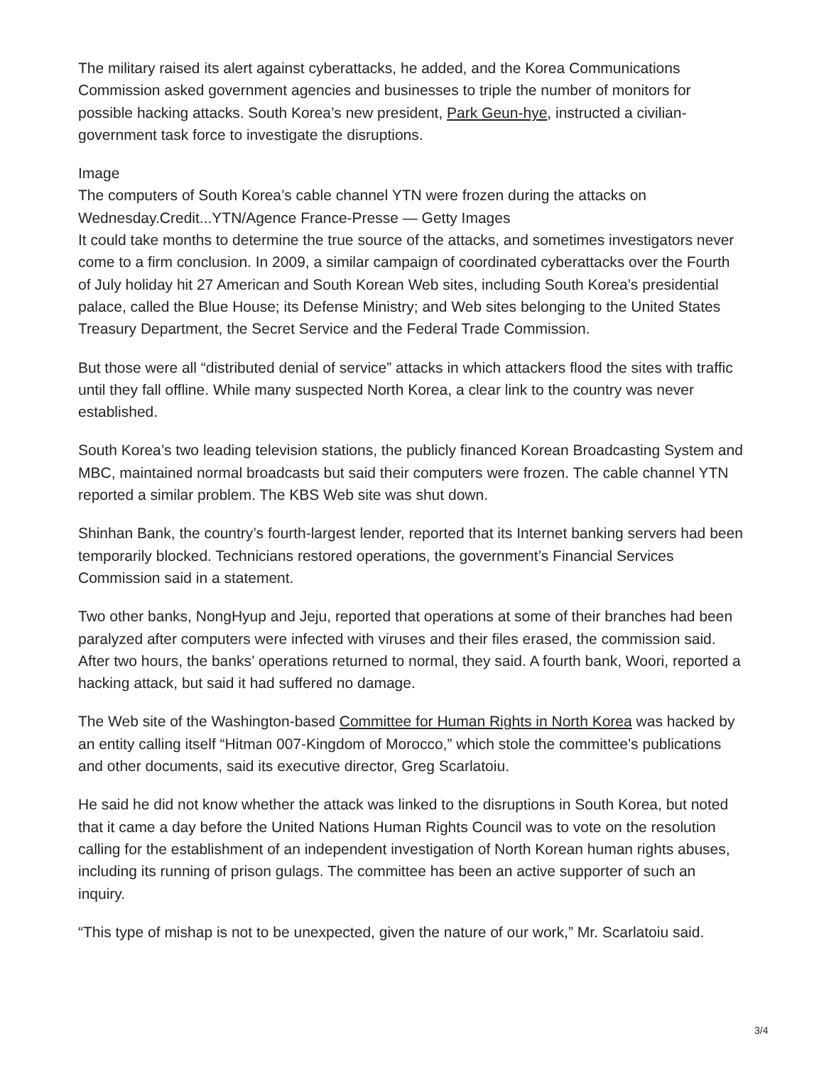The military raised its alert against cyberattacks, he added, and the Korea Communications Commission asked government agencies and businesses to triple the number of monitors for possible hacking attacks. South Korea’s new president, Park Geun-hye, instructed a civilian-government task force to investigate the disruptions.
Image
The computers of South Korea’s cable channel YTN were frozen during the attacks on Wednesday.Credit...YTN/Agence France-Presse — Getty Images
It could take months to determine the true source of the attacks, and sometimes investigators never come to a firm conclusion. In 2009, a similar campaign of coordinated cyberattacks over the Fourth of July holiday hit 27 American and South Korean Web sites, including South Korea’s presidential palace, called the Blue House; its Defense Ministry; and Web sites belonging to the United States Treasury Department, the Secret Service and the Federal Trade Commission.
But those were all “distributed denial of service” attacks in which attackers flood the sites with traffic until they fall offline. While many suspected North Korea, a clear link to the country was never established.
South Korea’s two leading television stations, the publicly financed Korean Broadcasting System and MBC, maintained normal broadcasts but said their computers were frozen. The cable channel YTN reported a similar problem. The KBS Web site was shut down.
Shinhan Bank, the country’s fourth-largest lender, reported that its Internet banking servers had been temporarily blocked. Technicians restored operations, the government’s Financial Services Commission said in a statement.
Two other banks, NongHyup and Jeju, reported that operations at some of their branches had been paralyzed after computers were infected with viruses and their files erased, the commission said. After two hours, the banks’ operations returned to normal, they said. A fourth bank, Woori, reported a hacking attack, but said it had suffered no damage.
The Web site of the Washington-based Committee for Human Rights in North Korea was hacked by an entity calling itself “Hitman 007-Kingdom of Morocco,” which stole the committee’s publications and other documents, said its executive director, Greg Scarlatoiu.
He said he did not know whether the attack was linked to the disruptions in South Korea, but noted that it came a day before the United Nations Human Rights Council was to vote on the resolution calling for the establishment of an independent investigation of North Korean human rights abuses, including its running of prison gulags. The committee has been an active supporter of such an inquiry.
“This type of mishap is not to be unexpected, given the nature of our work,” Mr. Scarlatoiu said.
3/4